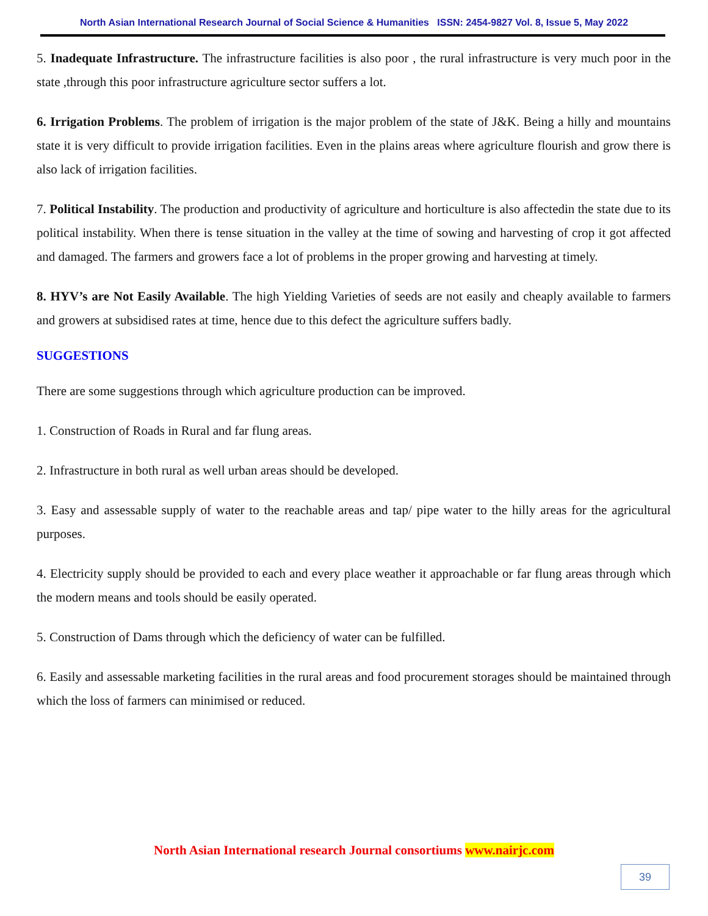North Asian International Research Journal of Social Science & Humanities ISSN: 2454-9827 Vol. 8, Issue 5, May 2022
5. Inadequate Infrastructure. The infrastructure facilities is also poor , the rural infrastructure is very much poor in the state ,through this poor infrastructure agriculture sector suffers a lot.
6. Irrigation Problems. The problem of irrigation is the major problem of the state of J&K. Being a hilly and mountains state it is very difficult to provide irrigation facilities. Even in the plains areas where agriculture flourish and grow there is also lack of irrigation facilities.
7. Political Instability. The production and productivity of agriculture and horticulture is also affectedin the state due to its political instability. When there is tense situation in the valley at the time of sowing and harvesting of crop it got affected and damaged. The farmers and growers face a lot of problems in the proper growing and harvesting at timely.
8. HYV’s are Not Easily Available. The high Yielding Varieties of seeds are not easily and cheaply available to farmers and growers at subsidised rates at time, hence due to this defect the agriculture suffers badly.
SUGGESTIONS
There are some suggestions through which agriculture production can be improved.
1. Construction of Roads in Rural and far flung areas.
2. Infrastructure in both rural as well urban areas should be developed.
3. Easy and assessable supply of water to the reachable areas and tap/ pipe water to the hilly areas for the agricultural purposes.
4. Electricity supply should be provided to each and every place weather it approachable or far flung areas through which the modern means and tools should be easily operated.
5. Construction of Dams through which the deficiency of water can be fulfilled.
6. Easily and assessable marketing facilities in the rural areas and food procurement storages should be maintained through which the loss of farmers can minimised or reduced.
North Asian International research Journal consortiums www.nairjc.com
39